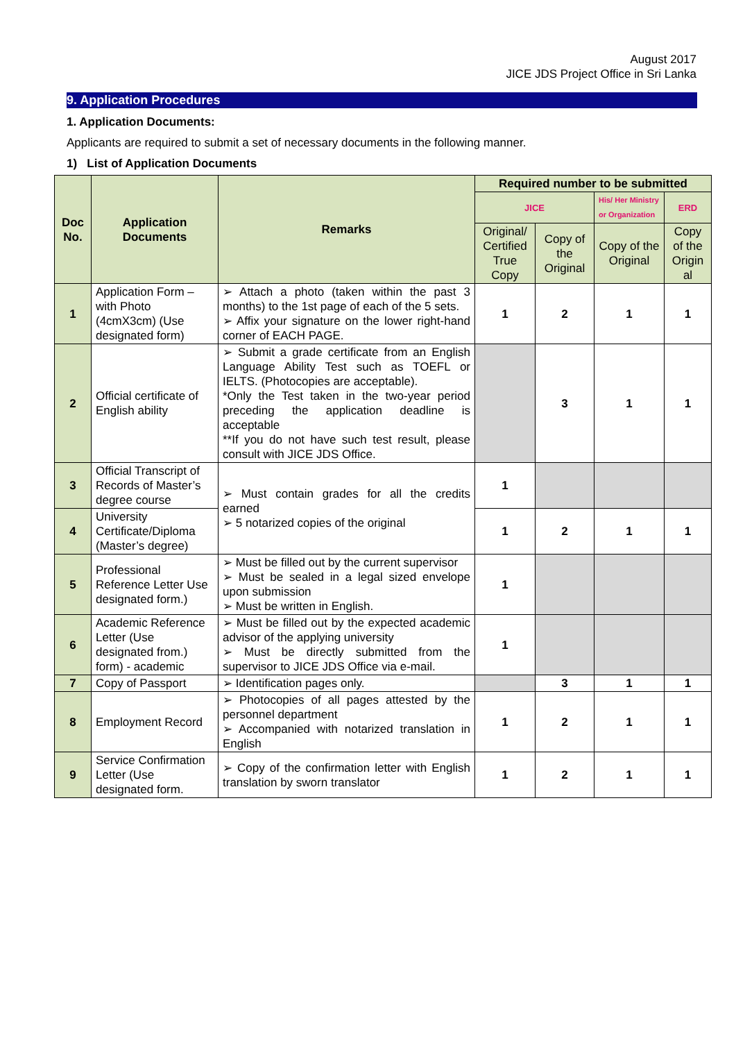August 2017
JICE JDS Project Office in Sri Lanka
9. Application Procedures
1. Application Documents:
Applicants are required to submit a set of necessary documents in the following manner.
1) List of Application Documents
| Doc No. | Application Documents | Remarks | Required number to be submitted | | | |
| --- | --- | --- | --- | --- | --- | --- |
| | | | JICE | | His/ Her Ministry or Organization | ERD |
| | | | Original/ Certified True Copy | Copy of the Original | Copy of the Original | Copy of the Origin al |
| 1 | Application Form – with Photo (4cmX3cm) (Use designated form) | ➢ Attach a photo (taken within the past 3 months) to the 1st page of each of the 5 sets. ➢ Affix your signature on the lower right-hand corner of EACH PAGE. | 1 | 2 | 1 | 1 |
| 2 | Official certificate of English ability | ➢ Submit a grade certificate from an English Language Ability Test such as TOEFL or IELTS. (Photocopies are acceptable). *Only the Test taken in the two-year period preceding the application deadline is acceptable **If you do not have such test result, please consult with JICE JDS Office. | | 3 | 1 | 1 |
| 3 | Official Transcript of Records of Master’s degree course | ➢ Must contain grades for all the credits earned ➢ 5 notarized copies of the original | 1 | | | |
| 4 | University Certificate/Diploma (Master’s degree) | | 1 | 2 | 1 | 1 |
| 5 | Professional Reference Letter Use designated form.) | ➢ Must be filled out by the current supervisor ➢ Must be sealed in a legal sized envelope upon submission ➢ Must be written in English. | 1 | | | |
| 6 | Academic Reference Letter (Use designated from.) form) - academic | ➢ Must be filled out by the expected academic advisor of the applying university ➢ Must be directly submitted from the supervisor to JICE JDS Office via e-mail. | 1 | | | |
| 7 | Copy of Passport | ➢ Identification pages only. | | 3 | 1 | 1 |
| 8 | Employment Record | ➢ Photocopies of all pages attested by the personnel department ➢ Accompanied with notarized translation in English | 1 | 2 | 1 | 1 |
| 9 | Service Confirmation Letter (Use designated form. | ➢ Copy of the confirmation letter with English translation by sworn translator | 1 | 2 | 1 | 1 |